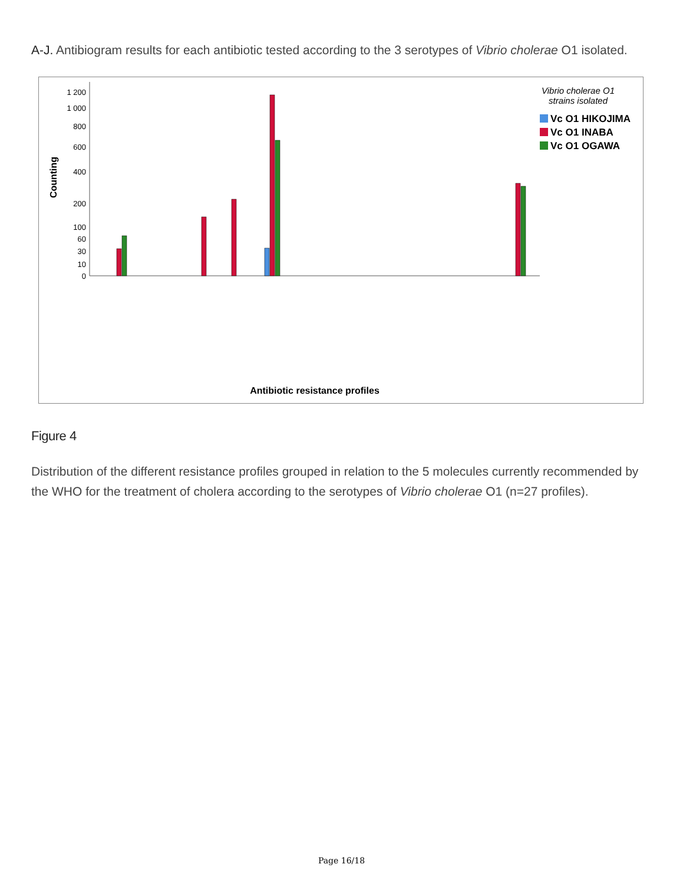A-J. Antibiogram results for each antibiotic tested according to the 3 serotypes of Vibrio cholerae O1 isolated.
1 200
1 000
800
600
400
200
100
60
30
10
0
Counting
Vibrio cholerae O1
strains isolated
Vc O1 HIKOJIMA
Vc O1 INABA
Vc O1 OGAWA
Antibiotic resistance profiles
Figure 4
Distribution of the different resistance profiles grouped in relation to the 5 molecules currently recommended by the WHO for the treatment of cholera according to the serotypes of Vibrio cholerae O1 (n=27 profiles).
Page 16/18